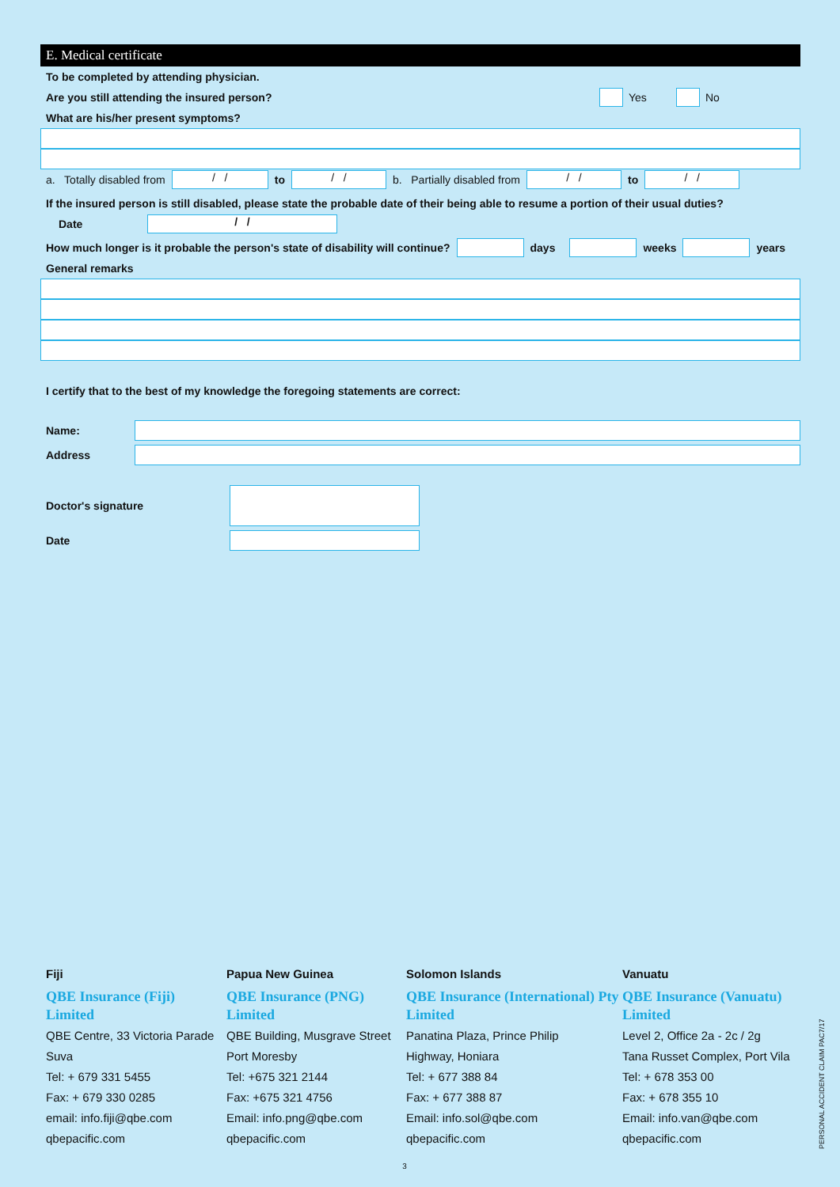E. Medical certificate
To be completed by attending physician.
Are you still attending the insured person? Yes No
What are his/her present symptoms?
a. Totally disabled from / / to / / b. Partially disabled from / / to / /
If the insured person is still disabled, please state the probable date of their being able to resume a portion of their usual duties?
Date / /
How much longer is it probable the person's state of disability will continue? days weeks years
General remarks
I certify that to the best of my knowledge the foregoing statements are correct:
Name:
Address
Doctor's signature
Date
Fiji
QBE Insurance (Fiji) Limited
QBE Centre, 33 Victoria Parade
Suva
Tel: + 679 331 5455
Fax: + 679 330 0285
email: info.fiji@qbe.com
qbepacific.com
Papua New Guinea
QBE Insurance (PNG) Limited
QBE Building, Musgrave Street
Port Moresby
Tel: +675 321 2144
Fax: +675 321 4756
Email: info.png@qbe.com
qbepacific.com
Solomon Islands
QBE Insurance (International) Pty Limited
Panatina Plaza, Prince Philip
Highway, Honiara
Tel: + 677 388 84
Fax: + 677 388 87
Email: info.sol@qbe.com
qbepacific.com
Vanuatu
QBE Insurance (Vanuatu) Limited
Level 2, Office 2a - 2c / 2g
Tana Russet Complex, Port Vila
Tel: + 678 353 00
Fax: + 678 355 10
Email: info.van@qbe.com
qbepacific.com
PERSONAL ACCIDENT CLAIM PAC7/17
3